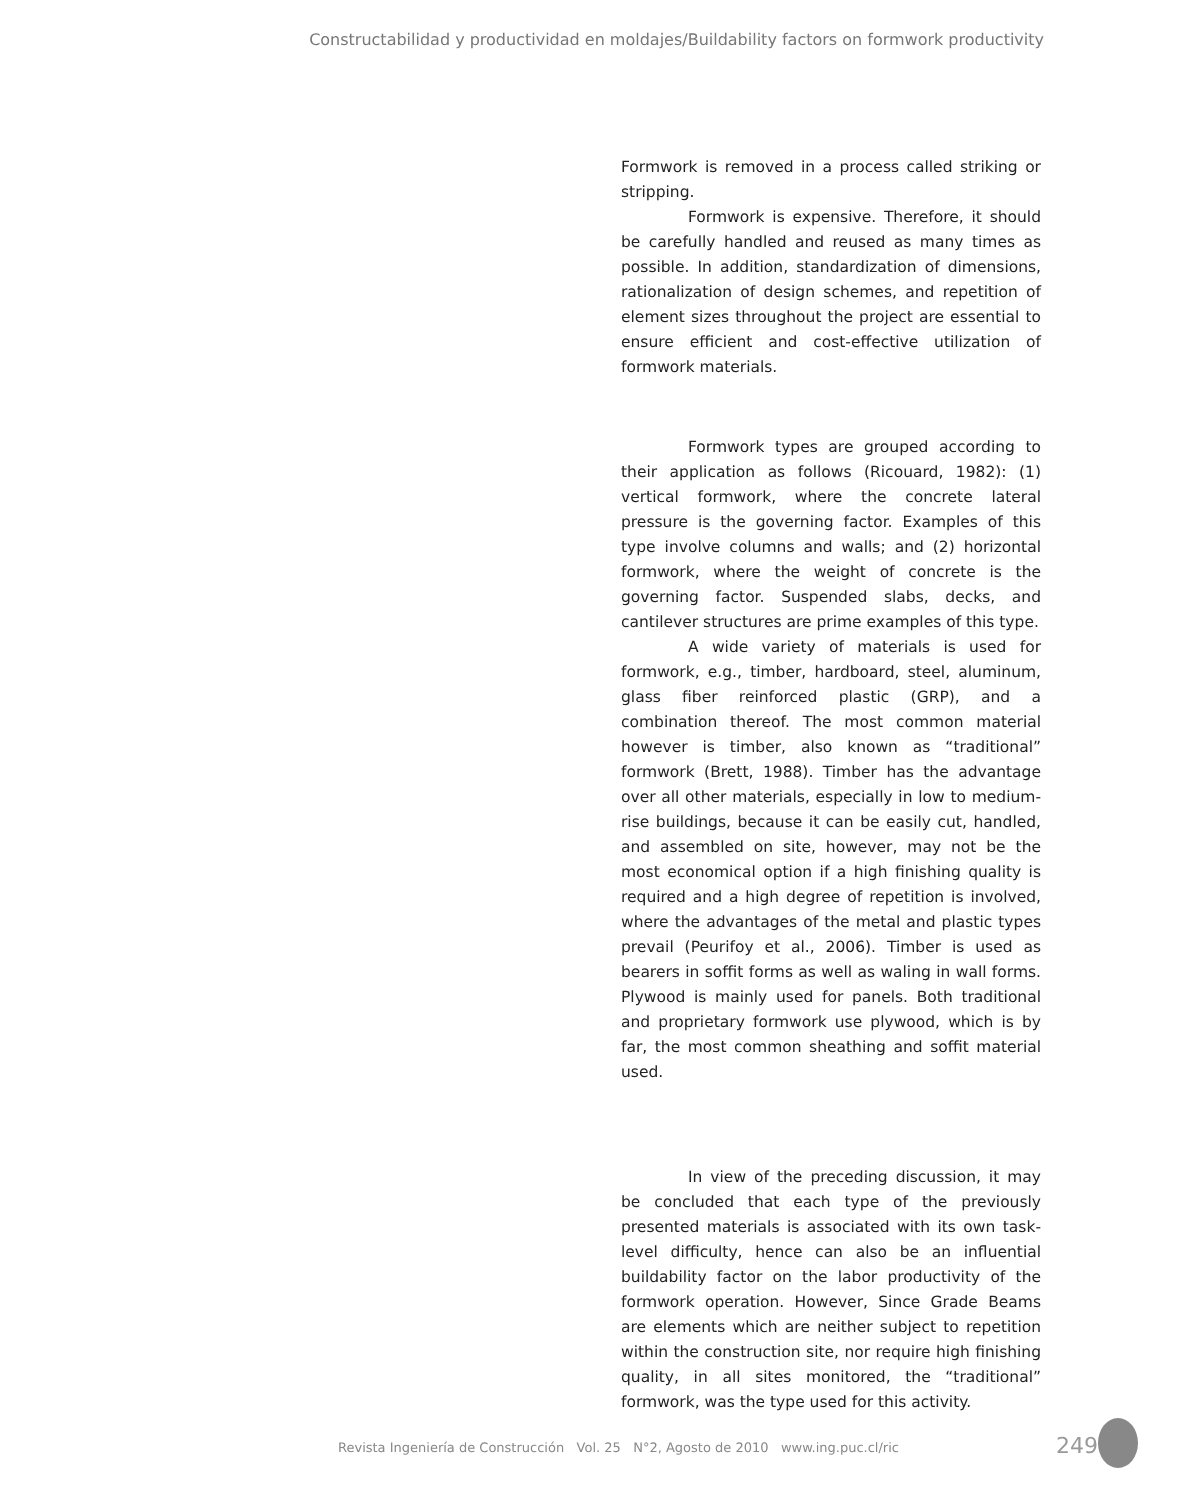Constructabilidad y productividad en moldajes/Buildability factors on formwork productivity
Formwork is removed in a process called striking or stripping.
Formwork is expensive. Therefore, it should be carefully handled and reused as many times as possible. In addition, standardization of dimensions, rationalization of design schemes, and repetition of element sizes throughout the project are essential to ensure efficient and cost-effective utilization of formwork materials.
Formwork types are grouped according to their application as follows (Ricouard, 1982): (1) vertical formwork, where the concrete lateral pressure is the governing factor. Examples of this type involve columns and walls; and (2) horizontal formwork, where the weight of concrete is the governing factor. Suspended slabs, decks, and cantilever structures are prime examples of this type.
A wide variety of materials is used for formwork, e.g., timber, hardboard, steel, aluminum, glass fiber reinforced plastic (GRP), and a combination thereof. The most common material however is timber, also known as “traditional” formwork (Brett, 1988). Timber has the advantage over all other materials, especially in low to medium-rise buildings, because it can be easily cut, handled, and assembled on site, however, may not be the most economical option if a high finishing quality is required and a high degree of repetition is involved, where the advantages of the metal and plastic types prevail (Peurifoy et al., 2006). Timber is used as bearers in soffit forms as well as waling in wall forms. Plywood is mainly used for panels. Both traditional and proprietary formwork use plywood, which is by far, the most common sheathing and soffit material used.
In view of the preceding discussion, it may be concluded that each type of the previously presented materials is associated with its own task-level difficulty, hence can also be an influential buildability factor on the labor productivity of the formwork operation. However, Since Grade Beams are elements which are neither subject to repetition within the construction site, nor require high finishing quality, in all sites monitored, the “traditional” formwork, was the type used for this activity.
Revista Ingeniería de Construcción Vol. 25 N°2, Agosto de 2010 www.ing.puc.cl/ric
249